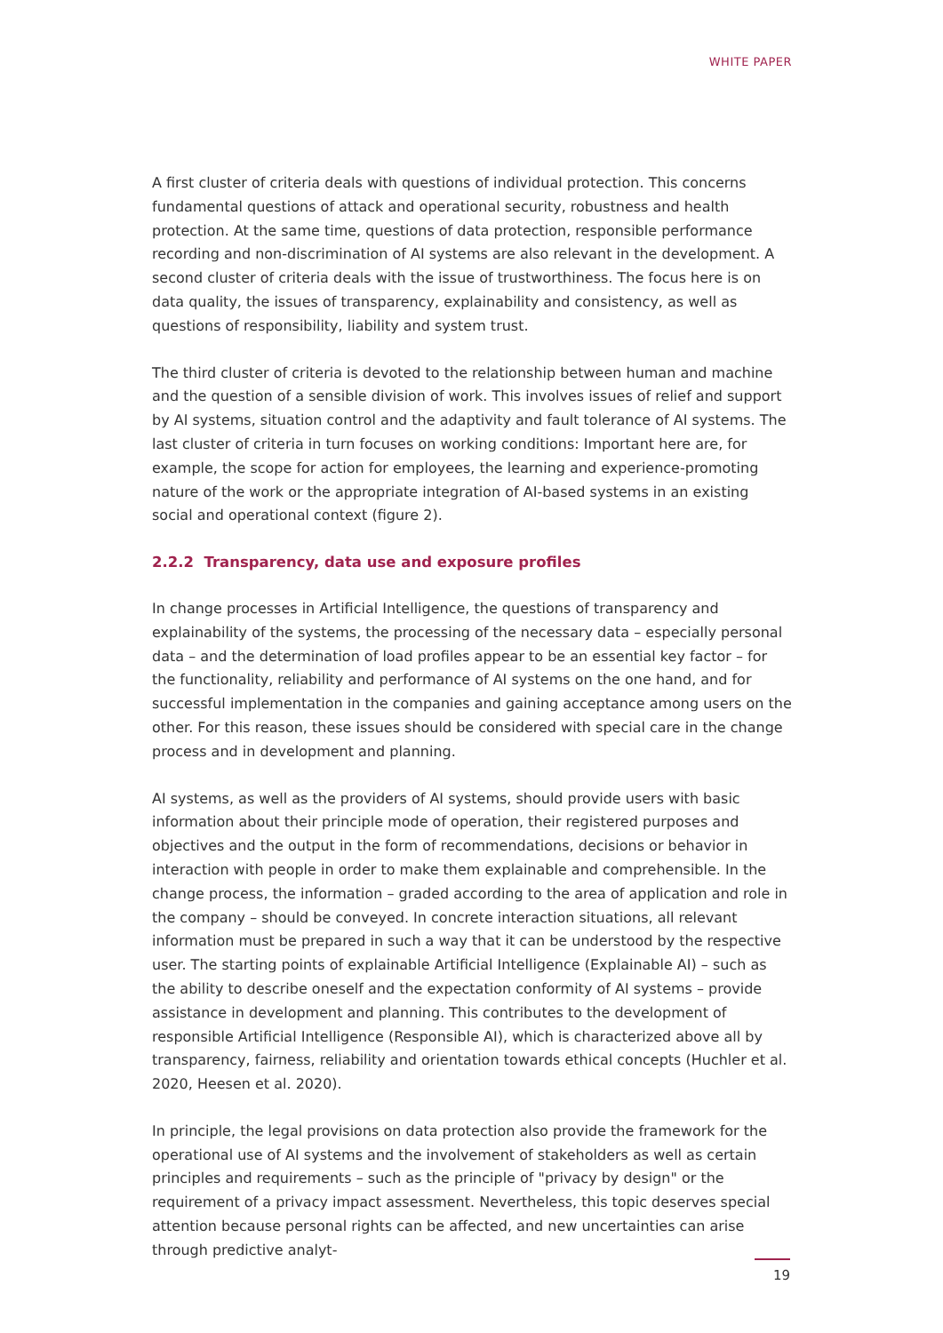WHITE PAPER
A first cluster of criteria deals with questions of individual protection. This concerns fundamental questions of attack and operational security, robustness and health protection. At the same time, questions of data protection, responsible performance recording and non-discrimination of AI systems are also relevant in the development. A second cluster of criteria deals with the issue of trustworthiness. The focus here is on data quality, the issues of transparency, explainability and consistency, as well as questions of responsibility, liability and system trust.
The third cluster of criteria is devoted to the relationship between human and machine and the question of a sensible division of work. This involves issues of relief and support by AI systems, situation control and the adaptivity and fault tolerance of AI systems. The last cluster of criteria in turn focuses on working conditions: Important here are, for example, the scope for action for employees, the learning and experience-promoting nature of the work or the appropriate integration of AI-based systems in an existing social and operational context (figure 2).
2.2.2 Transparency, data use and exposure profiles
In change processes in Artificial Intelligence, the questions of transparency and explainability of the systems, the processing of the necessary data – especially personal data – and the determination of load profiles appear to be an essential key factor – for the functionality, reliability and performance of AI systems on the one hand, and for successful implementation in the companies and gaining acceptance among users on the other. For this reason, these issues should be considered with special care in the change process and in development and planning.
AI systems, as well as the providers of AI systems, should provide users with basic information about their principle mode of operation, their registered purposes and objectives and the output in the form of recommendations, decisions or behavior in interaction with people in order to make them explainable and comprehensible. In the change process, the information – graded according to the area of application and role in the company – should be conveyed. In concrete interaction situations, all relevant information must be prepared in such a way that it can be understood by the respective user. The starting points of explainable Artificial Intelligence (Explainable AI) – such as the ability to describe oneself and the expectation conformity of AI systems – provide assistance in development and planning. This contributes to the development of responsible Artificial Intelligence (Responsible AI), which is characterized above all by transparency, fairness, reliability and orientation towards ethical concepts (Huchler et al. 2020, Heesen et al. 2020).
In principle, the legal provisions on data protection also provide the framework for the operational use of AI systems and the involvement of stakeholders as well as certain principles and requirements – such as the principle of "privacy by design" or the requirement of a privacy impact assessment. Nevertheless, this topic deserves special attention because personal rights can be affected, and new uncertainties can arise through predictive analyt-
19